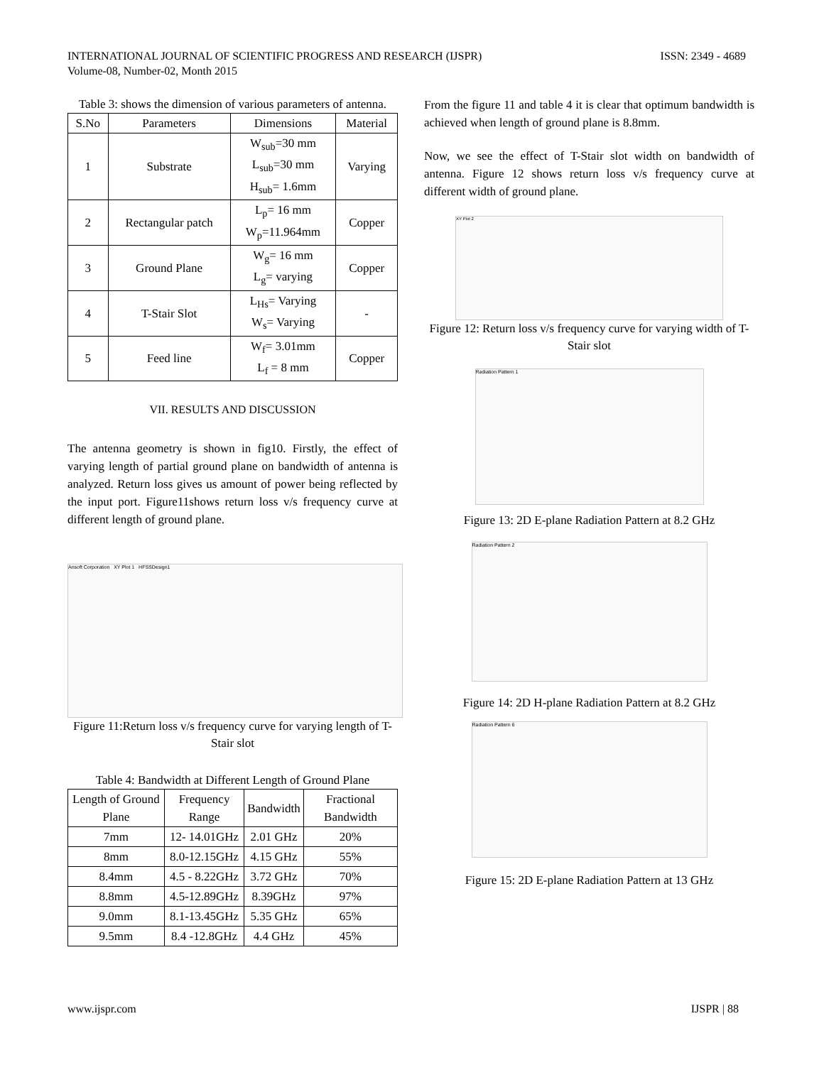INTERNATIONAL JOURNAL OF SCIENTIFIC PROGRESS AND RESEARCH (IJSPR)
Volume-08, Number-02, Month 2015
ISSN: 2349 - 4689
Table 3: shows the dimension of various parameters of antenna.
| S.No | Parameters | Dimensions | Material |
| --- | --- | --- | --- |
| 1 | Substrate | W<sub>sub</sub>=30 mm L<sub>sub</sub>=30 mm H<sub>sub</sub>= 1.6mm | Varying |
| 2 | Rectangular patch | L<sub>p</sub>= 16 mm W<sub>p</sub>=11.964mm | Copper |
| 3 | Ground Plane | W<sub>g</sub>= 16 mm L<sub>g</sub>= varying | Copper |
| 4 | T-Stair Slot | L<sub>Hs</sub>= Varying W<sub>s</sub>= Varying | - |
| 5 | Feed line | W<sub>f</sub>= 3.01mm L<sub>f</sub> = 8 mm | Copper |
VII. RESULTS AND DISCUSSION
The antenna geometry is shown in fig10. Firstly, the effect of varying length of partial ground plane on bandwidth of antenna is analyzed. Return loss gives us amount of power being reflected by the input port. Figure11shows return loss v/s frequency curve at different length of ground plane.
Ansoft Corporation XY Plot 1 HFSSDesign1
Figure 11:Return loss v/s frequency curve for varying length of T-Stair slot
Table 4: Bandwidth at Different Length of Ground Plane
| Length of Ground Plane | Frequency Range | Bandwidth | Fractional Bandwidth |
| --- | --- | --- | --- |
| 7mm | 12- 14.01GHz | 2.01 GHz | 20% |
| 8mm | 8.0-12.15GHz | 4.15 GHz | 55% |
| 8.4mm | 4.5 - 8.22GHz | 3.72 GHz | 70% |
| 8.8mm | 4.5-12.89GHz | 8.39GHz | 97% |
| 9.0mm | 8.1-13.45GHz | 5.35 GHz | 65% |
| 9.5mm | 8.4 -12.8GHz | 4.4 GHz | 45% |
From the figure 11 and table 4 it is clear that optimum bandwidth is achieved when length of ground plane is 8.8mm.
Now, we see the effect of T-Stair slot width on bandwidth of antenna. Figure 12 shows return loss v/s frequency curve at different width of ground plane.
XY Plot 2
Figure 12: Return loss v/s frequency curve for varying width of T-Stair slot
Radiation Pattern 1
Figure 13: 2D E-plane Radiation Pattern at 8.2 GHz
Radiation Pattern 2
Figure 14: 2D H-plane Radiation Pattern at 8.2 GHz
Radiation Pattern 6
Figure 15: 2D E-plane Radiation Pattern at 13 GHz
www.ijspr.com IJSPR | 88